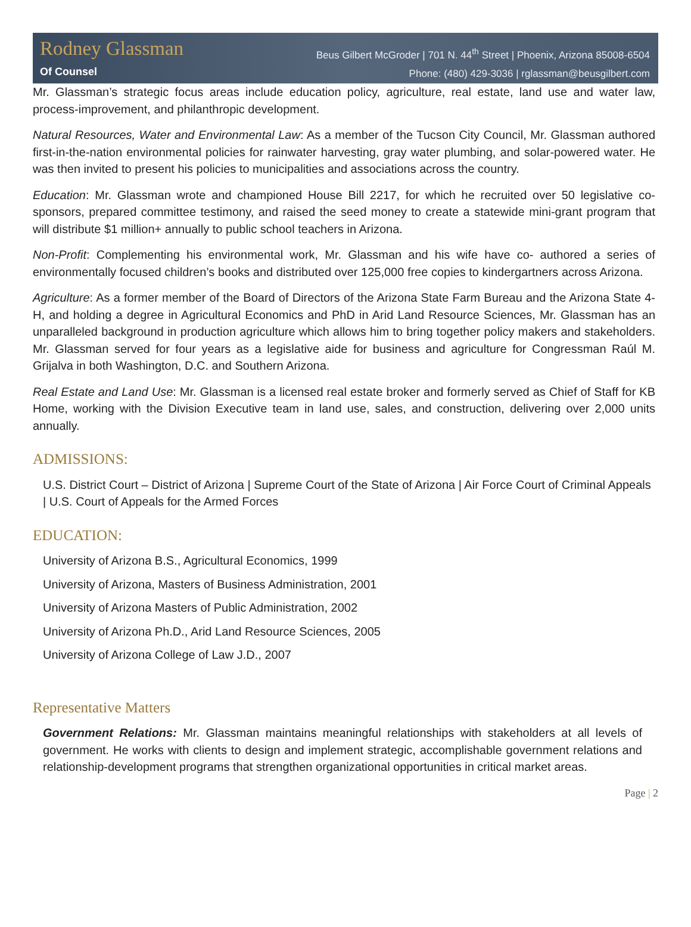Rodney Glassman
Of Counsel
Beus Gilbert McGroder | 701 N. 44<sup>th</sup> Street | Phoenix, Arizona 85008-6504
Phone: (480) 429-3036 | rglassman@beusgilbert.com
Mr. Glassman’s strategic focus areas include education policy, agriculture, real estate, land use and water law, process-improvement, and philanthropic development.
Natural Resources, Water and Environmental Law: As a member of the Tucson City Council, Mr. Glassman authored first-in-the-nation environmental policies for rainwater harvesting, gray water plumbing, and solar-powered water. He was then invited to present his policies to municipalities and associations across the country.
Education: Mr. Glassman wrote and championed House Bill 2217, for which he recruited over 50 legislative co-sponsors, prepared committee testimony, and raised the seed money to create a statewide mini-grant program that will distribute $1 million+ annually to public school teachers in Arizona.
Non-Profit: Complementing his environmental work, Mr. Glassman and his wife have co- authored a series of environmentally focused children’s books and distributed over 125,000 free copies to kindergartners across Arizona.
Agriculture: As a former member of the Board of Directors of the Arizona State Farm Bureau and the Arizona State 4-H, and holding a degree in Agricultural Economics and PhD in Arid Land Resource Sciences, Mr. Glassman has an unparalleled background in production agriculture which allows him to bring together policy makers and stakeholders. Mr. Glassman served for four years as a legislative aide for business and agriculture for Congressman Raúl M. Grijalva in both Washington, D.C. and Southern Arizona.
Real Estate and Land Use: Mr. Glassman is a licensed real estate broker and formerly served as Chief of Staff for KB Home, working with the Division Executive team in land use, sales, and construction, delivering over 2,000 units annually.
ADMISSIONS:
U.S. District Court – District of Arizona | Supreme Court of the State of Arizona | Air Force Court of Criminal Appeals | U.S. Court of Appeals for the Armed Forces
EDUCATION:
University of Arizona B.S., Agricultural Economics, 1999
University of Arizona, Masters of Business Administration, 2001
University of Arizona Masters of Public Administration, 2002
University of Arizona Ph.D., Arid Land Resource Sciences, 2005
University of Arizona College of Law J.D., 2007
Representative Matters
Government Relations: Mr. Glassman maintains meaningful relationships with stakeholders at all levels of government. He works with clients to design and implement strategic, accomplishable government relations and relationship-development programs that strengthen organizational opportunities in critical market areas.
Page | 2